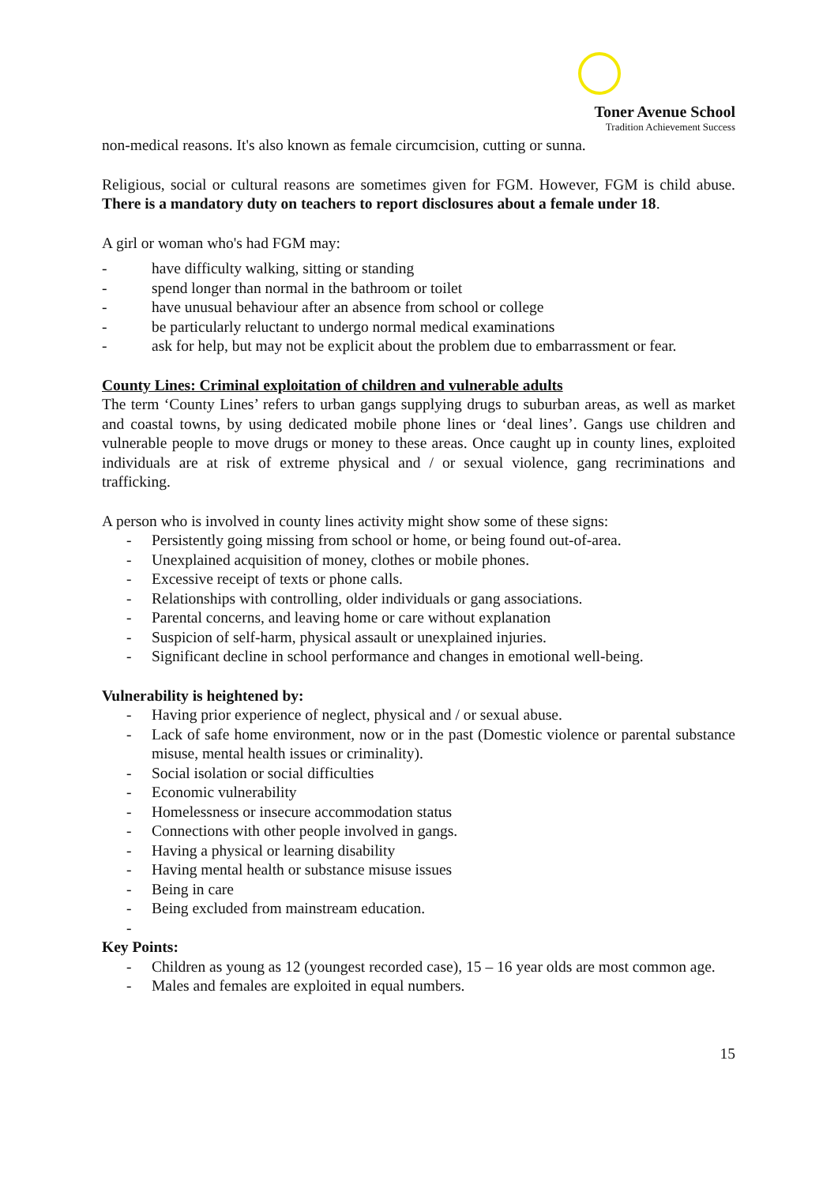Toner Avenue School
Tradition Achievement Success
non-medical reasons. It's also known as female circumcision, cutting or sunna.
Religious, social or cultural reasons are sometimes given for FGM. However, FGM is child abuse. There is a mandatory duty on teachers to report disclosures about a female under 18.
A girl or woman who's had FGM may:
- have difficulty walking, sitting or standing
- spend longer than normal in the bathroom or toilet
- have unusual behaviour after an absence from school or college
- be particularly reluctant to undergo normal medical examinations
- ask for help, but may not be explicit about the problem due to embarrassment or fear.
County Lines: Criminal exploitation of children and vulnerable adults
The term ‘County Lines’ refers to urban gangs supplying drugs to suburban areas, as well as market and coastal towns, by using dedicated mobile phone lines or ‘deal lines’. Gangs use children and vulnerable people to move drugs or money to these areas. Once caught up in county lines, exploited individuals are at risk of extreme physical and / or sexual violence, gang recriminations and trafficking.
A person who is involved in county lines activity might show some of these signs:
- Persistently going missing from school or home, or being found out-of-area.
- Unexplained acquisition of money, clothes or mobile phones.
- Excessive receipt of texts or phone calls.
- Relationships with controlling, older individuals or gang associations.
- Parental concerns, and leaving home or care without explanation
- Suspicion of self-harm, physical assault or unexplained injuries.
- Significant decline in school performance and changes in emotional well-being.
Vulnerability is heightened by:
- Having prior experience of neglect, physical and / or sexual abuse.
- Lack of safe home environment, now or in the past (Domestic violence or parental substance misuse, mental health issues or criminality).
- Social isolation or social difficulties
- Economic vulnerability
- Homelessness or insecure accommodation status
- Connections with other people involved in gangs.
- Having a physical or learning disability
- Having mental health or substance misuse issues
- Being in care
- Being excluded from mainstream education.
-
Key Points:
- Children as young as 12 (youngest recorded case), 15 – 16 year olds are most common age.
- Males and females are exploited in equal numbers.
15